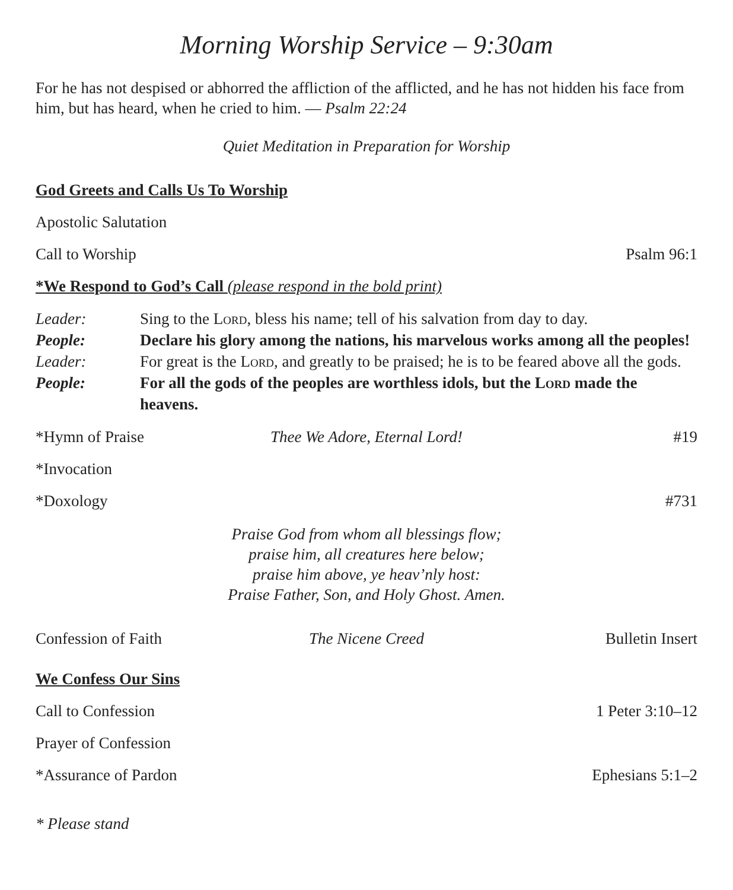Morning Worship Service – 9:30am
For he has not despised or abhorred the affliction of the afflicted, and he has not hidden his face from him, but has heard, when he cried to him. — Psalm 22:24
Quiet Meditation in Preparation for Worship
God Greets and Calls Us To Worship
Apostolic Salutation
Call to Worship Psalm 96:1
*We Respond to God’s Call (please respond in the bold print)
| Leader: | Sing to the Lord , bless his name; tell of his salvation from day to day. |
| People: | Declare his glory among the nations, his marvelous works among all the peoples! |
| Leader: | For great is the Lord , and greatly to be praised; he is to be feared above all the gods. |
| People: | For all the gods of the peoples are worthless idols, but the Lord made the heavens. |
*Hymn of Praise Thee We Adore, Eternal Lord! #19
*Invocation
*Doxology #731
Praise God from whom all blessings flow;
praise him, all creatures here below;
praise him above, ye heav’nly host:
Praise Father, Son, and Holy Ghost. Amen.
Confession of Faith The Nicene Creed Bulletin Insert
We Confess Our Sins
Call to Confession 1 Peter 3:10–12
Prayer of Confession
*Assurance of Pardon Ephesians 5:1–2
* Please stand